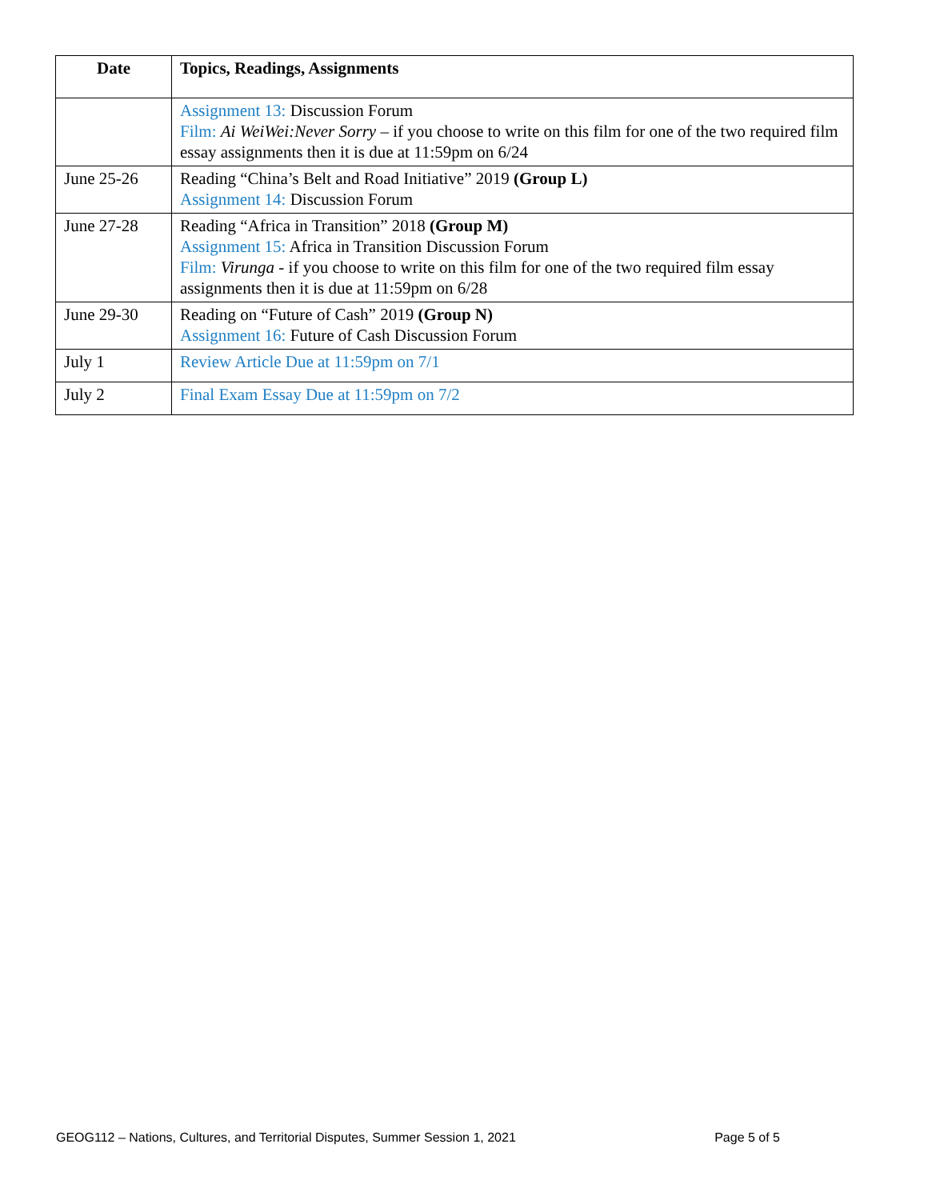| Date | Topics, Readings, Assignments |
| --- | --- |
| | Assignment 13: Discussion Forum Film: Ai WeiWei:Never Sorry – if you choose to write on this film for one of the two required film essay assignments then it is due at 11:59pm on 6/24 |
| June 25-26 | Reading “China’s Belt and Road Initiative” 2019 (Group L) Assignment 14: Discussion Forum |
| June 27-28 | Reading “Africa in Transition” 2018 (Group M) Assignment 15: Africa in Transition Discussion Forum Film: Virunga - if you choose to write on this film for one of the two required film essay assignments then it is due at 11:59pm on 6/28 |
| June 29-30 | Reading on “Future of Cash” 2019 (Group N) Assignment 16: Future of Cash Discussion Forum |
| July 1 | Review Article Due at 11:59pm on 7/1 |
| July 2 | Final Exam Essay Due at 11:59pm on 7/2 |
GEOG112 – Nations, Cultures, and Territorial Disputes, Summer Session 1, 2021 Page 5 of 5